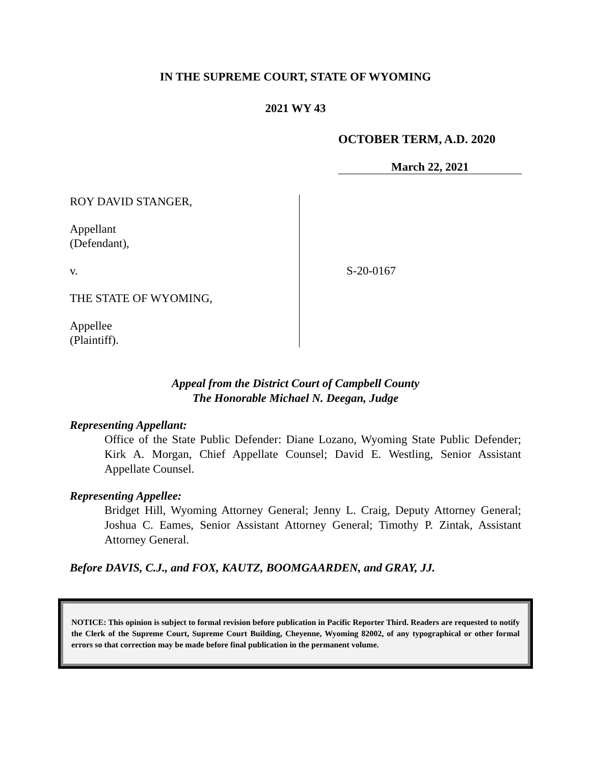IN THE SUPREME COURT, STATE OF WYOMING
2021 WY 43
OCTOBER TERM, A.D. 2020
March 22, 2021
ROY DAVID STANGER,
Appellant
(Defendant),
v.
THE STATE OF WYOMING,
Appellee
(Plaintiff).
S-20-0167
Appeal from the District Court of Campbell County
The Honorable Michael N. Deegan, Judge
Representing Appellant:
Office of the State Public Defender: Diane Lozano, Wyoming State Public Defender; Kirk A. Morgan, Chief Appellate Counsel; David E. Westling, Senior Assistant Appellate Counsel.
Representing Appellee:
Bridget Hill, Wyoming Attorney General; Jenny L. Craig, Deputy Attorney General; Joshua C. Eames, Senior Assistant Attorney General; Timothy P. Zintak, Assistant Attorney General.
Before DAVIS, C.J., and FOX, KAUTZ, BOOMGAARDEN, and GRAY, JJ.
NOTICE: This opinion is subject to formal revision before publication in Pacific Reporter Third. Readers are requested to notify the Clerk of the Supreme Court, Supreme Court Building, Cheyenne, Wyoming 82002, of any typographical or other formal errors so that correction may be made before final publication in the permanent volume.